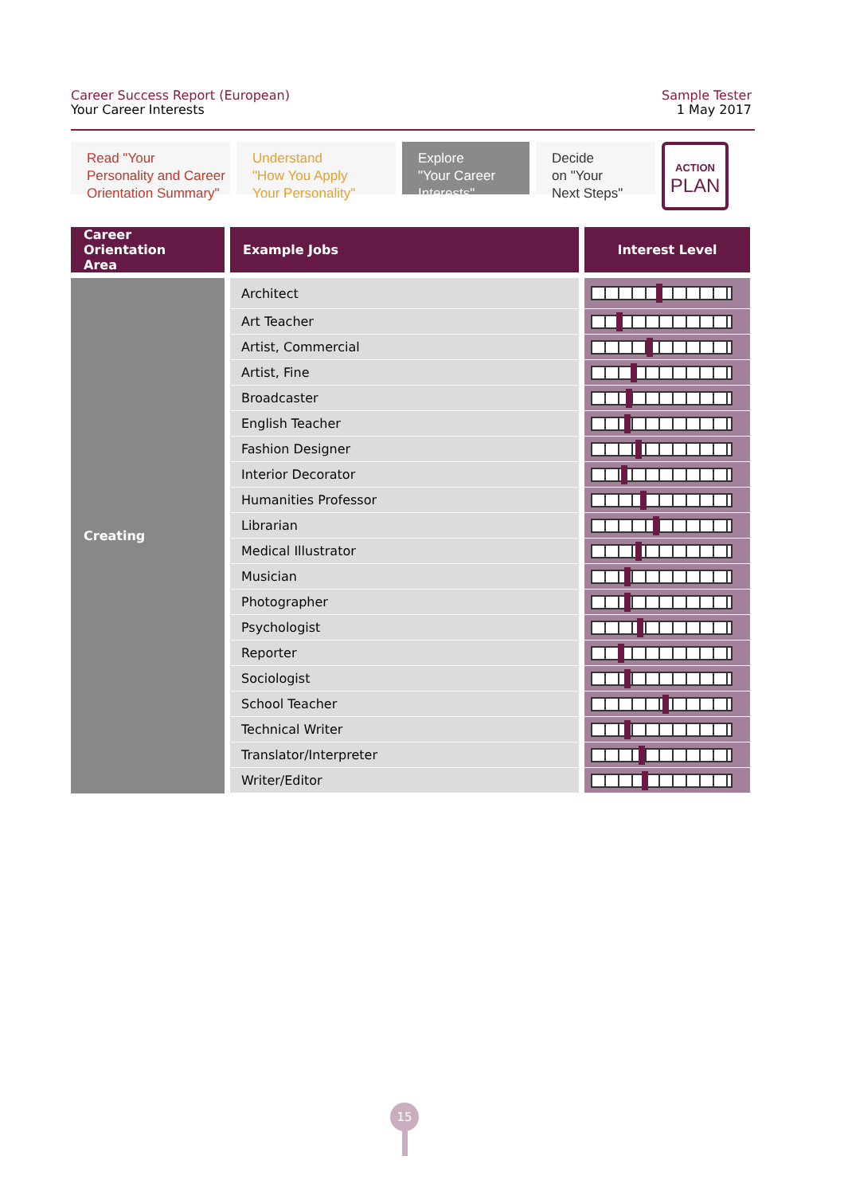Career Success Report (European)
Your Career Interests
Sample Tester
1 May 2017
Read "Your
Personality and Career
Orientation Summary"
Understand
"How You Apply
Your Personality"
Explore
"Your Career
Interests"
Decide
on "Your
Next Steps"
ACTION
PLAN
| Career Orientation Area | Example Jobs | Interest Level |
| --- | --- | --- |
| Creating | Architect | |
| | Art Teacher | |
| | Artist, Commercial | |
| | Artist, Fine | |
| | Broadcaster | |
| | English Teacher | |
| | Fashion Designer | |
| | Interior Decorator | |
| | Humanities Professor | |
| | Librarian | |
| | Medical Illustrator | |
| | Musician | |
| | Photographer | |
| | Psychologist | |
| | Reporter | |
| | Sociologist | |
| | School Teacher | |
| | Technical Writer | |
| | Translator/Interpreter | |
| | Writer/Editor | |
15